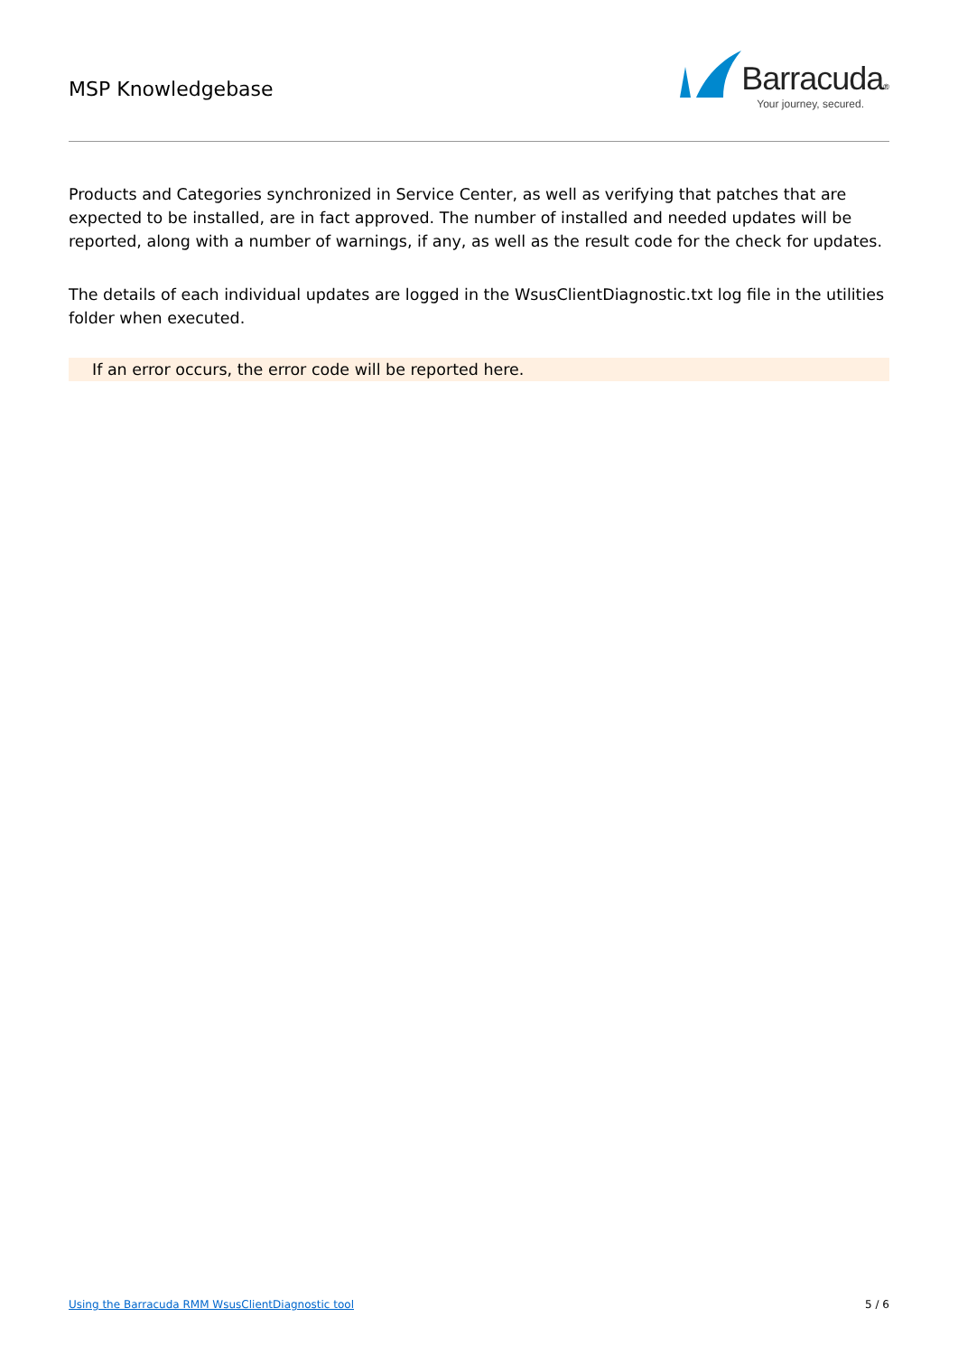MSP Knowledgebase
Barracuda®
Your journey, secured.
Products and Categories synchronized in Service Center, as well as verifying that patches that are expected to be installed, are in fact approved. The number of installed and needed updates will be reported, along with a number of warnings, if any, as well as the result code for the check for updates.
The details of each individual updates are logged in the WsusClientDiagnostic.txt log file in the utilities folder when executed.
If an error occurs, the error code will be reported here.
Using the Barracuda RMM WsusClientDiagnostic tool 5 / 6